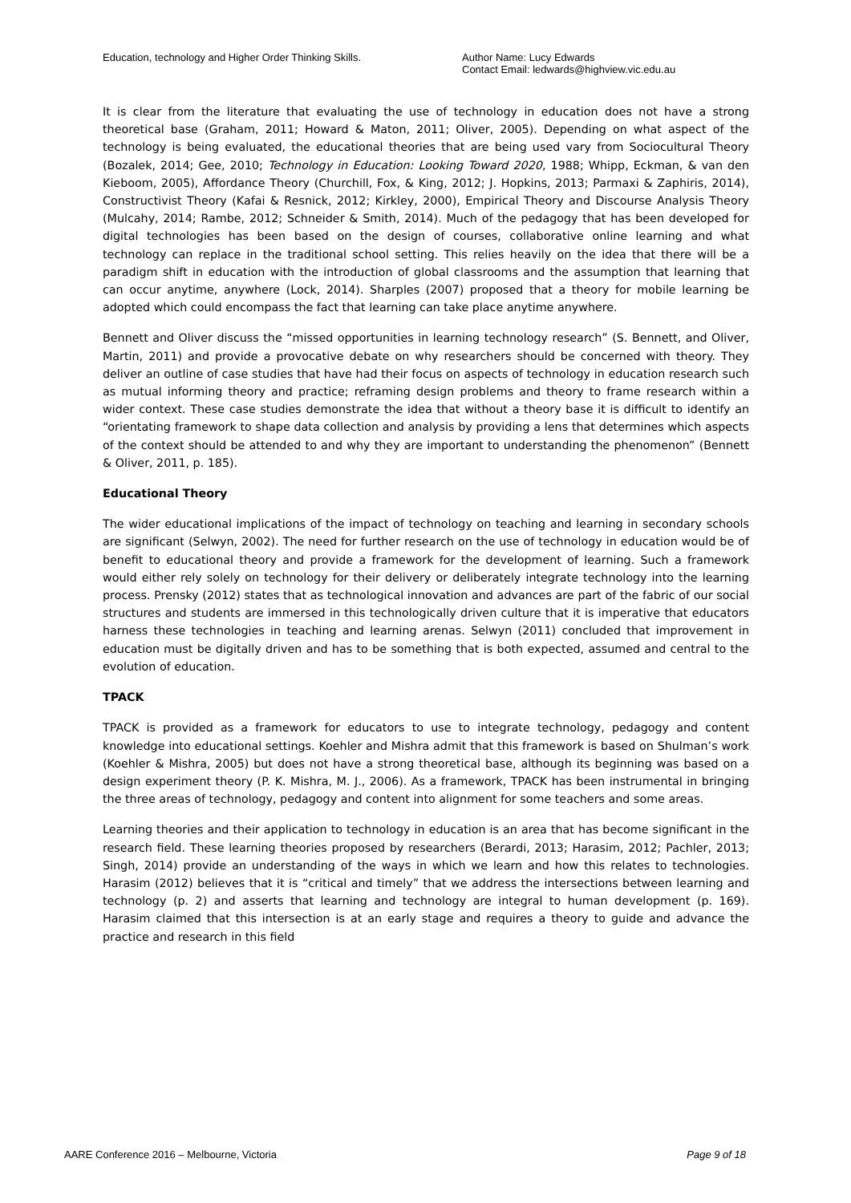Education, technology and Higher Order Thinking Skills. Author Name: Lucy Edwards
Contact Email: ledwards@highview.vic.edu.au
It is clear from the literature that evaluating the use of technology in education does not have a strong theoretical base (Graham, 2011; Howard & Maton, 2011; Oliver, 2005). Depending on what aspect of the technology is being evaluated, the educational theories that are being used vary from Sociocultural Theory (Bozalek, 2014; Gee, 2010; Technology in Education: Looking Toward 2020, 1988; Whipp, Eckman, & van den Kieboom, 2005), Affordance Theory (Churchill, Fox, & King, 2012; J. Hopkins, 2013; Parmaxi & Zaphiris, 2014), Constructivist Theory (Kafai & Resnick, 2012; Kirkley, 2000), Empirical Theory and Discourse Analysis Theory (Mulcahy, 2014; Rambe, 2012; Schneider & Smith, 2014). Much of the pedagogy that has been developed for digital technologies has been based on the design of courses, collaborative online learning and what technology can replace in the traditional school setting. This relies heavily on the idea that there will be a paradigm shift in education with the introduction of global classrooms and the assumption that learning that can occur anytime, anywhere (Lock, 2014). Sharples (2007) proposed that a theory for mobile learning be adopted which could encompass the fact that learning can take place anytime anywhere.
Bennett and Oliver discuss the “missed opportunities in learning technology research” (S. Bennett, and Oliver, Martin, 2011) and provide a provocative debate on why researchers should be concerned with theory. They deliver an outline of case studies that have had their focus on aspects of technology in education research such as mutual informing theory and practice; reframing design problems and theory to frame research within a wider context. These case studies demonstrate the idea that without a theory base it is difficult to identify an “orientating framework to shape data collection and analysis by providing a lens that determines which aspects of the context should be attended to and why they are important to understanding the phenomenon” (Bennett & Oliver, 2011, p. 185).
Educational Theory
The wider educational implications of the impact of technology on teaching and learning in secondary schools are significant (Selwyn, 2002). The need for further research on the use of technology in education would be of benefit to educational theory and provide a framework for the development of learning. Such a framework would either rely solely on technology for their delivery or deliberately integrate technology into the learning process. Prensky (2012) states that as technological innovation and advances are part of the fabric of our social structures and students are immersed in this technologically driven culture that it is imperative that educators harness these technologies in teaching and learning arenas. Selwyn (2011) concluded that improvement in education must be digitally driven and has to be something that is both expected, assumed and central to the evolution of education.
TPACK
TPACK is provided as a framework for educators to use to integrate technology, pedagogy and content knowledge into educational settings. Koehler and Mishra admit that this framework is based on Shulman’s work (Koehler & Mishra, 2005) but does not have a strong theoretical base, although its beginning was based on a design experiment theory (P. K. Mishra, M. J., 2006). As a framework, TPACK has been instrumental in bringing the three areas of technology, pedagogy and content into alignment for some teachers and some areas.
Learning theories and their application to technology in education is an area that has become significant in the research field. These learning theories proposed by researchers (Berardi, 2013; Harasim, 2012; Pachler, 2013; Singh, 2014) provide an understanding of the ways in which we learn and how this relates to technologies. Harasim (2012) believes that it is “critical and timely” that we address the intersections between learning and technology (p. 2) and asserts that learning and technology are integral to human development (p. 169). Harasim claimed that this intersection is at an early stage and requires a theory to guide and advance the practice and research in this field
AARE Conference 2016 – Melbourne, Victoria Page 9 of 18